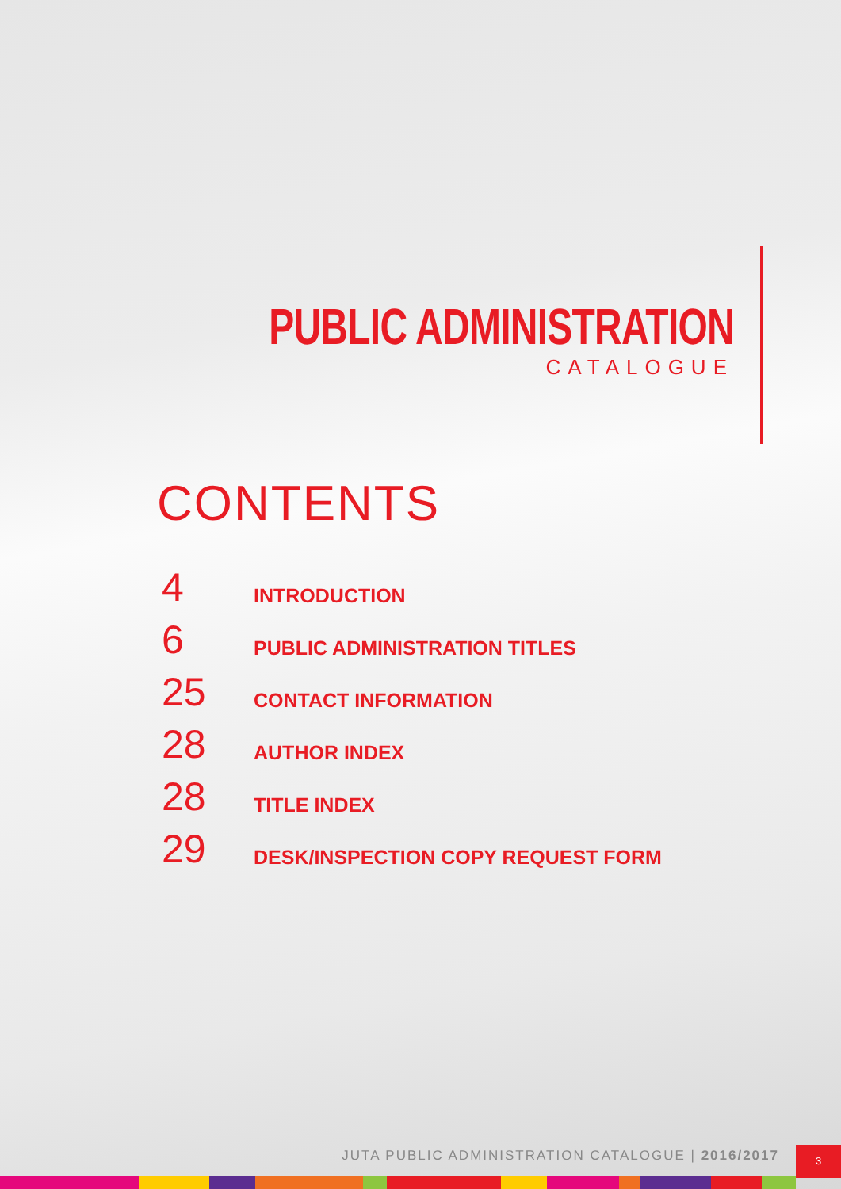PUBLIC ADMINISTRATION
CATALOGUE
CONTENTS
4 INTRODUCTION
6 PUBLIC ADMINISTRATION TITLES
25 CONTACT INFORMATION
28 AUTHOR INDEX
28 TITLE INDEX
29 DESK/INSPECTION COPY REQUEST FORM
JUTA PUBLIC ADMINISTRATION CATALOGUE | 2016/2017
3